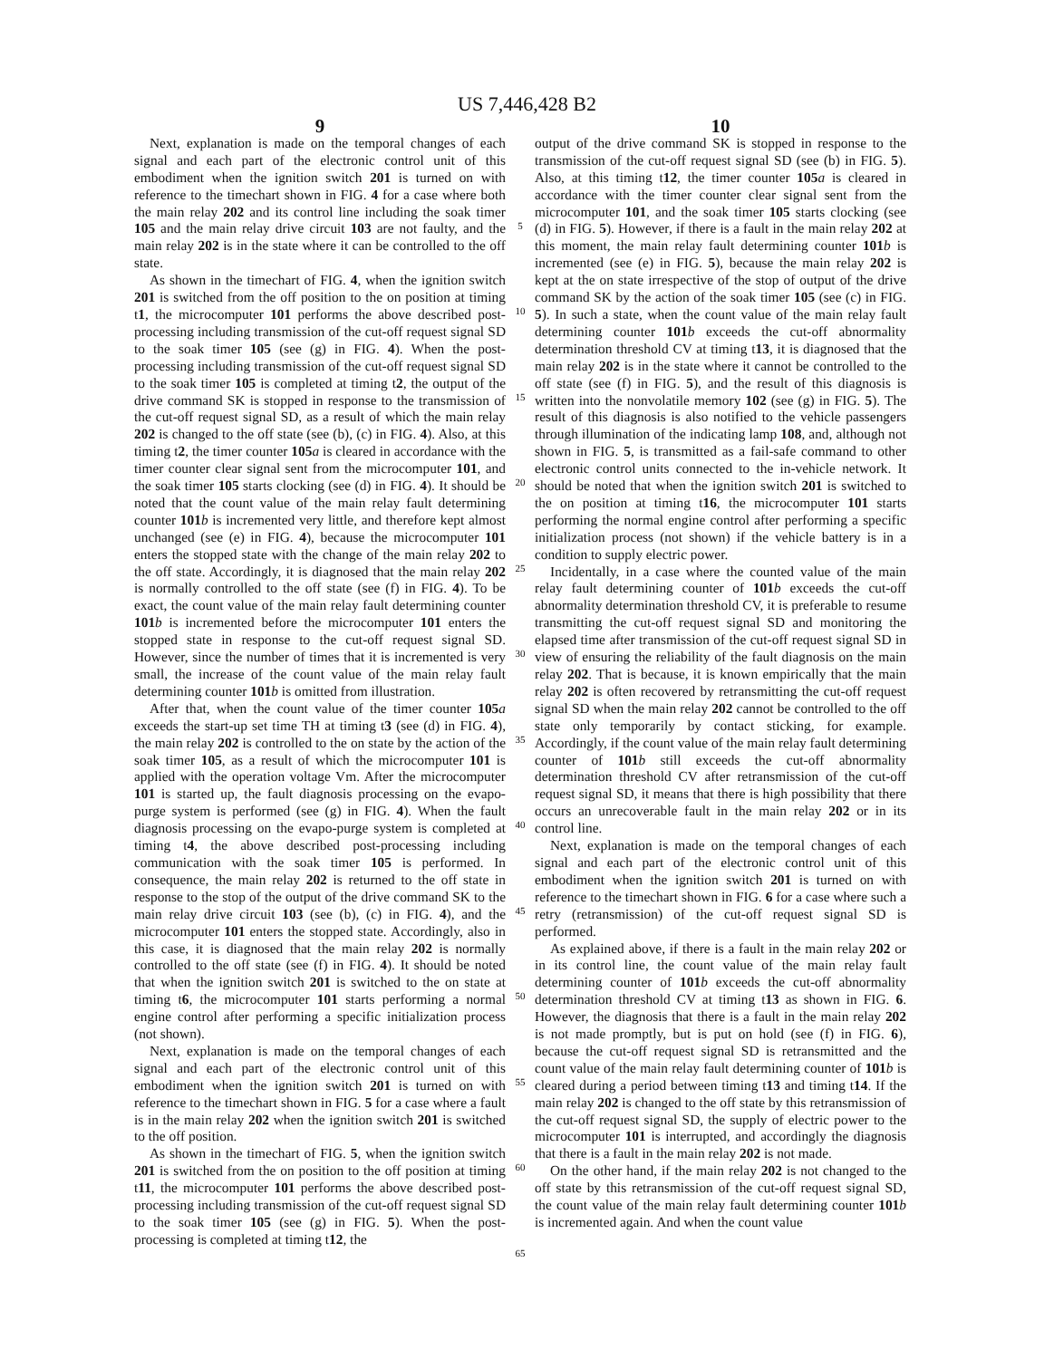US 7,446,428 B2
9
Next, explanation is made on the temporal changes of each signal and each part of the electronic control unit of this embodiment when the ignition switch 201 is turned on with reference to the timechart shown in FIG. 4 for a case where both the main relay 202 and its control line including the soak timer 105 and the main relay drive circuit 103 are not faulty, and the main relay 202 is in the state where it can be controlled to the off state.
As shown in the timechart of FIG. 4, when the ignition switch 201 is switched from the off position to the on position at timing t1, the microcomputer 101 performs the above described post-processing including transmission of the cut-off request signal SD to the soak timer 105 (see (g) in FIG. 4). When the post-processing including transmission of the cut-off request signal SD to the soak timer 105 is completed at timing t2, the output of the drive command SK is stopped in response to the transmission of the cut-off request signal SD, as a result of which the main relay 202 is changed to the off state (see (b), (c) in FIG. 4). Also, at this timing t2, the timer counter 105 a is cleared in accordance with the timer counter clear signal sent from the microcomputer 101, and the soak timer 105 starts clocking (see (d) in FIG. 4). It should be noted that the count value of the main relay fault determining counter 101 b is incremented very little, and therefore kept almost unchanged (see (e) in FIG. 4), because the microcomputer 101 enters the stopped state with the change of the main relay 202 to the off state. Accordingly, it is diagnosed that the main relay 202 is normally controlled to the off state (see (f) in FIG. 4). To be exact, the count value of the main relay fault determining counter 101 b is incremented before the microcomputer 101 enters the stopped state in response to the cut-off request signal SD. However, since the number of times that it is incremented is very small, the increase of the count value of the main relay fault determining counter 101 b is omitted from illustration.
After that, when the count value of the timer counter 105 a exceeds the start-up set time TH at timing t3 (see (d) in FIG. 4), the main relay 202 is controlled to the on state by the action of the soak timer 105, as a result of which the microcomputer 101 is applied with the operation voltage Vm. After the microcomputer 101 is started up, the fault diagnosis processing on the evapo-purge system is performed (see (g) in FIG. 4). When the fault diagnosis processing on the evapo-purge system is completed at timing t4, the above described post-processing including communication with the soak timer 105 is performed. In consequence, the main relay 202 is returned to the off state in response to the stop of the output of the drive command SK to the main relay drive circuit 103 (see (b), (c) in FIG. 4), and the microcomputer 101 enters the stopped state. Accordingly, also in this case, it is diagnosed that the main relay 202 is normally controlled to the off state (see (f) in FIG. 4). It should be noted that when the ignition switch 201 is switched to the on state at timing t6, the microcomputer 101 starts performing a normal engine control after performing a specific initialization process (not shown).
Next, explanation is made on the temporal changes of each signal and each part of the electronic control unit of this embodiment when the ignition switch 201 is turned on with reference to the timechart shown in FIG. 5 for a case where a fault is in the main relay 202 when the ignition switch 201 is switched to the off position.
As shown in the timechart of FIG. 5, when the ignition switch 201 is switched from the on position to the off position at timing t11, the microcomputer 101 performs the above described post-processing including transmission of the cut-off request signal SD to the soak timer 105 (see (g) in FIG. 5). When the post-processing is completed at timing t12, the
5
10
15
20
25
30
35
40
45
50
55
60
65
10
output of the drive command SK is stopped in response to the transmission of the cut-off request signal SD (see (b) in FIG. 5). Also, at this timing t12, the timer counter 105 a is cleared in accordance with the timer counter clear signal sent from the microcomputer 101, and the soak timer 105 starts clocking (see (d) in FIG. 5). However, if there is a fault in the main relay 202 at this moment, the main relay fault determining counter 101 b is incremented (see (e) in FIG. 5), because the main relay 202 is kept at the on state irrespective of the stop of output of the drive command SK by the action of the soak timer 105 (see (c) in FIG. 5). In such a state, when the count value of the main relay fault determining counter 101 b exceeds the cut-off abnormality determination threshold CV at timing t13, it is diagnosed that the main relay 202 is in the state where it cannot be controlled to the off state (see (f) in FIG. 5), and the result of this diagnosis is written into the nonvolatile memory 102 (see (g) in FIG. 5). The result of this diagnosis is also notified to the vehicle passengers through illumination of the indicating lamp 108, and, although not shown in FIG. 5, is transmitted as a fail-safe command to other electronic control units connected to the in-vehicle network. It should be noted that when the ignition switch 201 is switched to the on position at timing t16, the microcomputer 101 starts performing the normal engine control after performing a specific initialization process (not shown) if the vehicle battery is in a condition to supply electric power.
Incidentally, in a case where the counted value of the main relay fault determining counter of 101 b exceeds the cut-off abnormality determination threshold CV, it is preferable to resume transmitting the cut-off request signal SD and monitoring the elapsed time after transmission of the cut-off request signal SD in view of ensuring the reliability of the fault diagnosis on the main relay 202. That is because, it is known empirically that the main relay 202 is often recovered by retransmitting the cut-off request signal SD when the main relay 202 cannot be controlled to the off state only temporarily by contact sticking, for example. Accordingly, if the count value of the main relay fault determining counter of 101 b still exceeds the cut-off abnormality determination threshold CV after retransmission of the cut-off request signal SD, it means that there is high possibility that there occurs an unrecoverable fault in the main relay 202 or in its control line.
Next, explanation is made on the temporal changes of each signal and each part of the electronic control unit of this embodiment when the ignition switch 201 is turned on with reference to the timechart shown in FIG. 6 for a case where such a retry (retransmission) of the cut-off request signal SD is performed.
As explained above, if there is a fault in the main relay 202 or in its control line, the count value of the main relay fault determining counter of 101 b exceeds the cut-off abnormality determination threshold CV at timing t13 as shown in FIG. 6. However, the diagnosis that there is a fault in the main relay 202 is not made promptly, but is put on hold (see (f) in FIG. 6), because the cut-off request signal SD is retransmitted and the count value of the main relay fault determining counter of 101 b is cleared during a period between timing t13 and timing t14. If the main relay 202 is changed to the off state by this retransmission of the cut-off request signal SD, the supply of electric power to the microcomputer 101 is interrupted, and accordingly the diagnosis that there is a fault in the main relay 202 is not made.
On the other hand, if the main relay 202 is not changed to the off state by this retransmission of the cut-off request signal SD, the count value of the main relay fault determining counter 101 b is incremented again. And when the count value